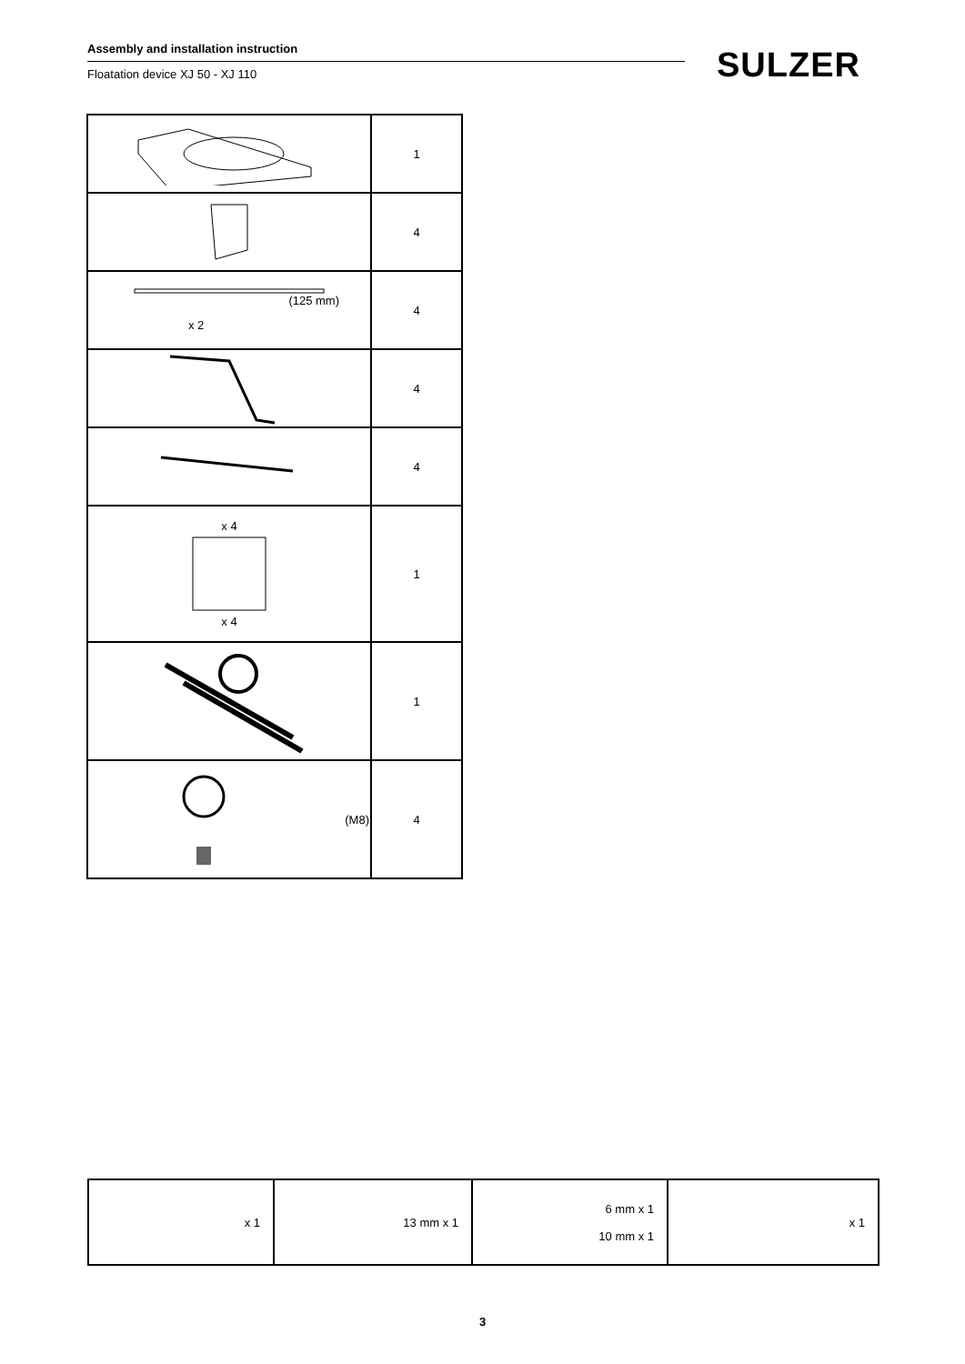Assembly and installation instruction
Floatation device XJ 50 - XJ 110
SULZER
| | 1 |
| | 4 |
| (125 mm) x 2 | 4 |
| | 4 |
| | 4 |
| x 4 x 4 | 1 |
| | 1 |
| (M8) | 4 |
| x 1 | 13 mm x 1 | 6 mm x 1 10 mm x 1 | x 1 |
3